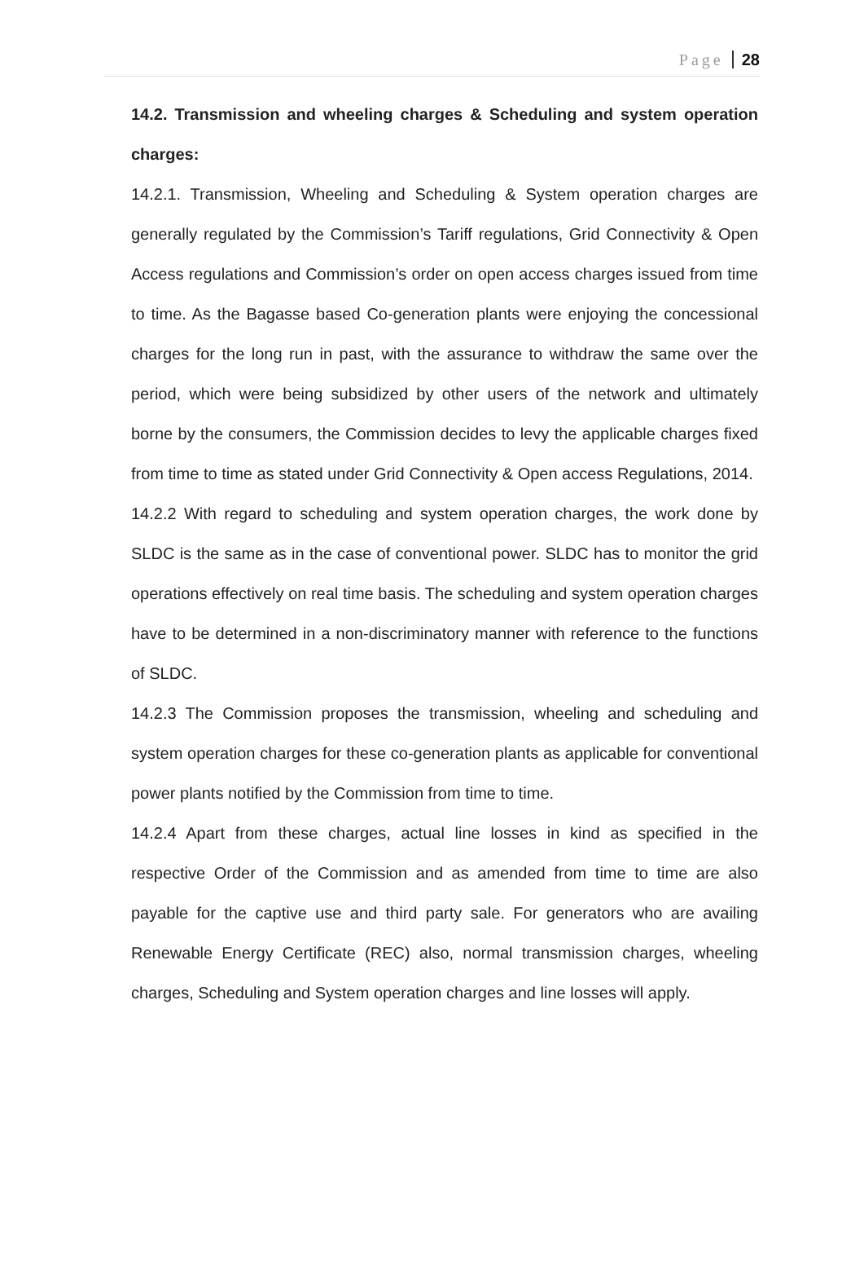Page 28
14.2. Transmission and wheeling charges & Scheduling and system operation charges:
14.2.1. Transmission, Wheeling and Scheduling & System operation charges are generally regulated by the Commission’s Tariff regulations, Grid Connectivity & Open Access regulations and Commission’s order on open access charges issued from time to time. As the Bagasse based Co-generation plants were enjoying the concessional charges for the long run in past, with the assurance to withdraw the same over the period, which were being subsidized by other users of the network and ultimately borne by the consumers, the Commission decides to levy the applicable charges fixed from time to time as stated under Grid Connectivity & Open access Regulations, 2014.
14.2.2 With regard to scheduling and system operation charges, the work done by SLDC is the same as in the case of conventional power. SLDC has to monitor the grid operations effectively on real time basis. The scheduling and system operation charges have to be determined in a non-discriminatory manner with reference to the functions of SLDC.
14.2.3 The Commission proposes the transmission, wheeling and scheduling and system operation charges for these co-generation plants as applicable for conventional power plants notified by the Commission from time to time.
14.2.4 Apart from these charges, actual line losses in kind as specified in the respective Order of the Commission and as amended from time to time are also payable for the captive use and third party sale. For generators who are availing Renewable Energy Certificate (REC) also, normal transmission charges, wheeling charges, Scheduling and System operation charges and line losses will apply.